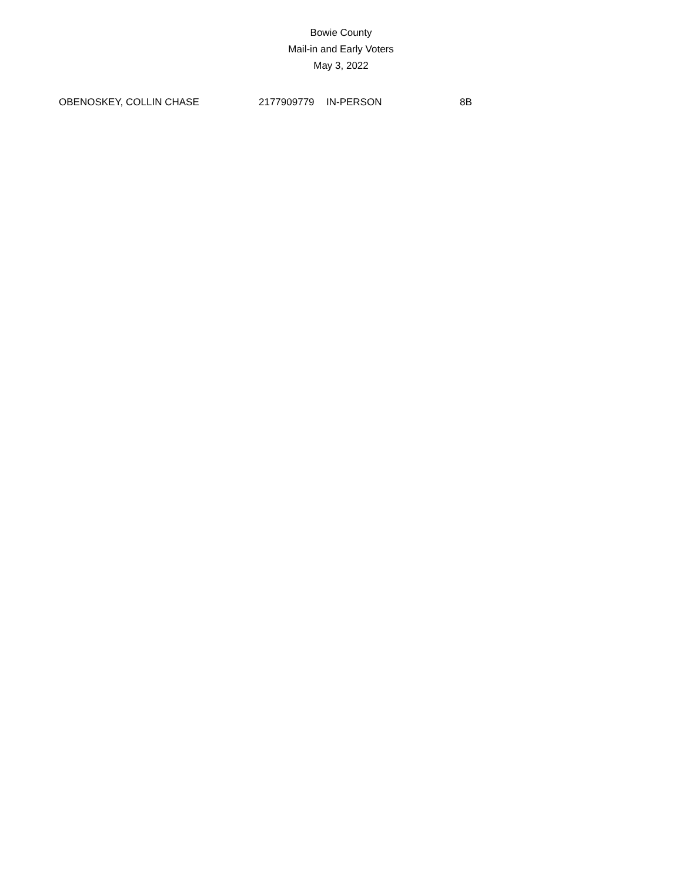Bowie County
Mail-in and Early Voters
May 3, 2022
| OBENOSKEY, COLLIN CHASE | 2177909779 | IN-PERSON | 8B |